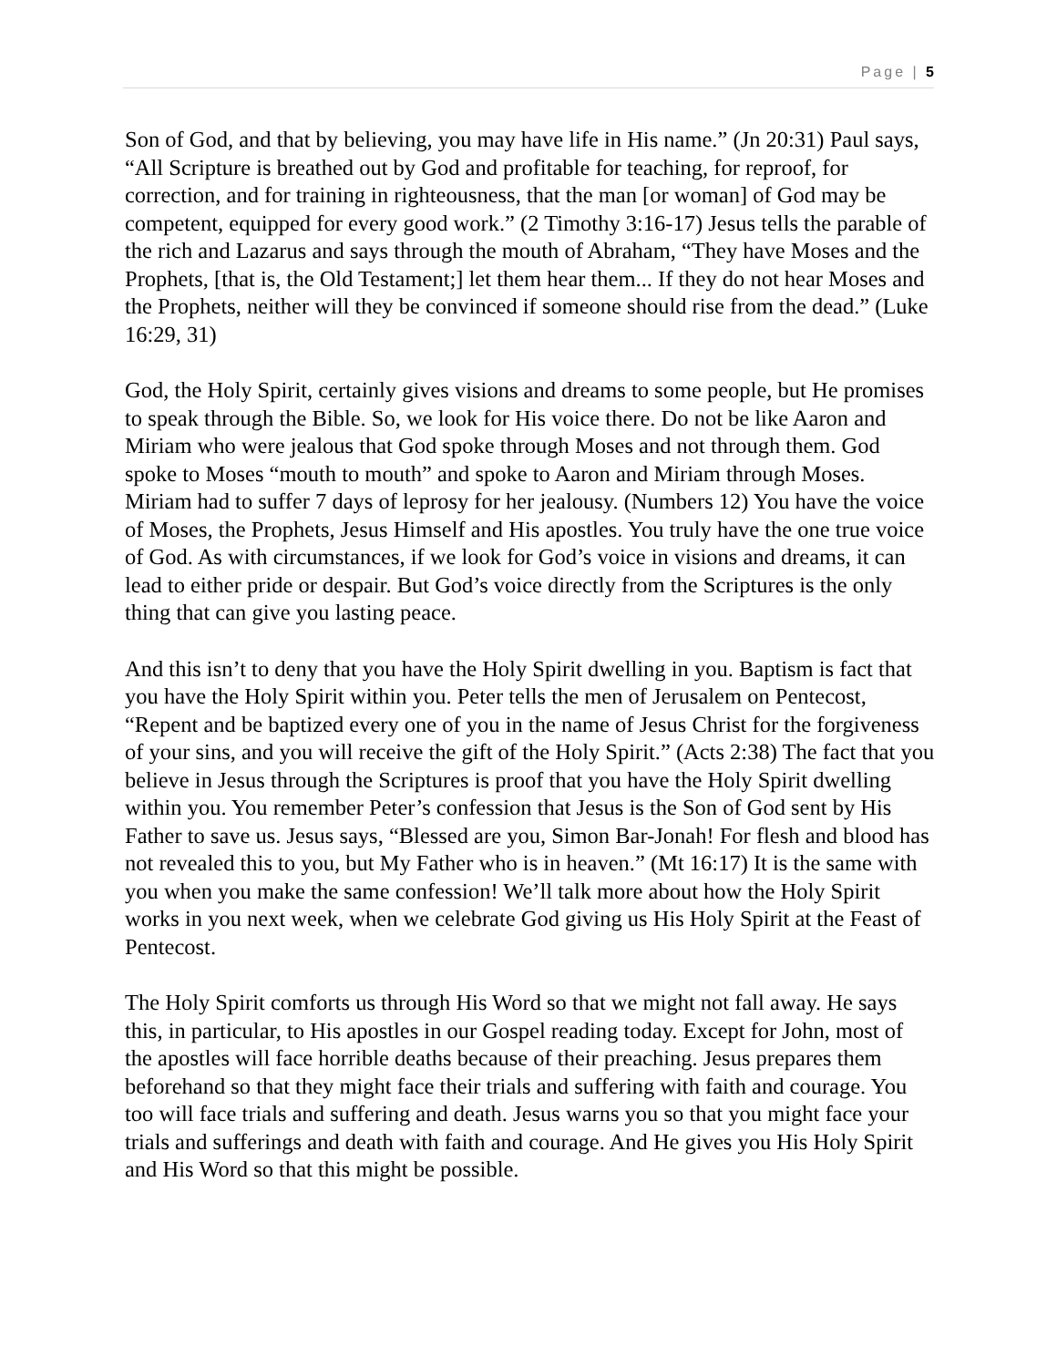Page | 5
Son of God, and that by believing, you may have life in His name.” (Jn 20:31) Paul says, “All Scripture is breathed out by God and profitable for teaching, for reproof, for correction, and for training in righteousness, that the man [or woman] of God may be competent, equipped for every good work.” (2 Timothy 3:16-17) Jesus tells the parable of the rich and Lazarus and says through the mouth of Abraham, “They have Moses and the Prophets, [that is, the Old Testament;] let them hear them... If they do not hear Moses and the Prophets, neither will they be convinced if someone should rise from the dead.” (Luke 16:29, 31)
God, the Holy Spirit, certainly gives visions and dreams to some people, but He promises to speak through the Bible. So, we look for His voice there. Do not be like Aaron and Miriam who were jealous that God spoke through Moses and not through them. God spoke to Moses “mouth to mouth” and spoke to Aaron and Miriam through Moses. Miriam had to suffer 7 days of leprosy for her jealousy. (Numbers 12) You have the voice of Moses, the Prophets, Jesus Himself and His apostles. You truly have the one true voice of God. As with circumstances, if we look for God’s voice in visions and dreams, it can lead to either pride or despair. But God’s voice directly from the Scriptures is the only thing that can give you lasting peace.
And this isn’t to deny that you have the Holy Spirit dwelling in you. Baptism is fact that you have the Holy Spirit within you. Peter tells the men of Jerusalem on Pentecost, “Repent and be baptized every one of you in the name of Jesus Christ for the forgiveness of your sins, and you will receive the gift of the Holy Spirit.” (Acts 2:38) The fact that you believe in Jesus through the Scriptures is proof that you have the Holy Spirit dwelling within you. You remember Peter’s confession that Jesus is the Son of God sent by His Father to save us. Jesus says, “Blessed are you, Simon Bar-Jonah! For flesh and blood has not revealed this to you, but My Father who is in heaven.” (Mt 16:17) It is the same with you when you make the same confession! We’ll talk more about how the Holy Spirit works in you next week, when we celebrate God giving us His Holy Spirit at the Feast of Pentecost.
The Holy Spirit comforts us through His Word so that we might not fall away. He says this, in particular, to His apostles in our Gospel reading today. Except for John, most of the apostles will face horrible deaths because of their preaching. Jesus prepares them beforehand so that they might face their trials and suffering with faith and courage. You too will face trials and suffering and death. Jesus warns you so that you might face your trials and sufferings and death with faith and courage. And He gives you His Holy Spirit and His Word so that this might be possible.